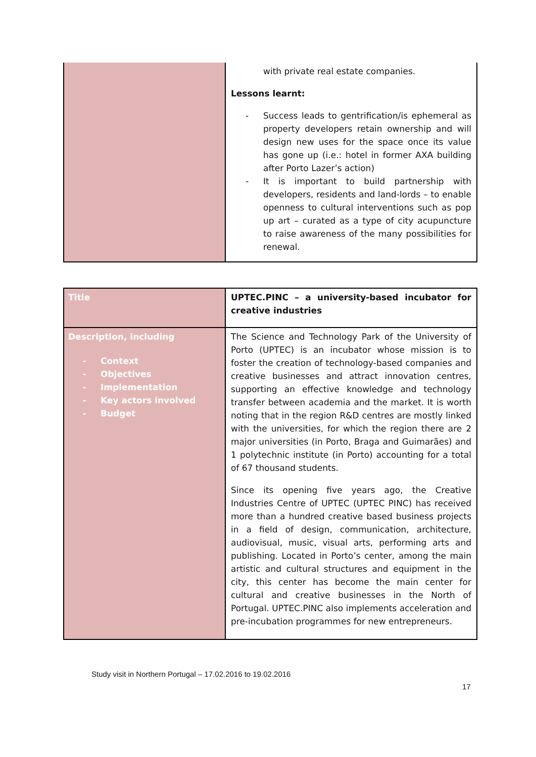| | with private real estate companies. Lessons learnt: - Success leads to gentrification/is ephemeral as property developers retain ownership and will design new uses for the space once its value has gone up (i.e.: hotel in former AXA building after Porto Lazer’s action) - It is important to build partnership with developers, residents and land-lords – to enable openness to cultural interventions such as pop up art – curated as a type of city acupuncture to raise awareness of the many possibilities for renewal. |
| Title | UPTEC.PINC – a university-based incubator for creative industries |
| Description, including - Context - Objectives - Implementation - Key actors involved - Budget | The Science and Technology Park of the University of Porto (UPTEC) is an incubator whose mission is to foster the creation of technology-based companies and creative businesses and attract innovation centres, supporting an effective knowledge and technology transfer between academia and the market. It is worth noting that in the region R&D centres are mostly linked with the universities, for which the region there are 2 major universities (in Porto, Braga and Guimarães) and 1 polytechnic institute (in Porto) accounting for a total of 67 thousand students. Since its opening five years ago, the Creative Industries Centre of UPTEC (UPTEC PINC) has received more than a hundred creative based business projects in a field of design, communication, architecture, audiovisual, music, visual arts, performing arts and publishing. Located in Porto’s center, among the main artistic and cultural structures and equipment in the city, this center has become the main center for cultural and creative businesses in the North of Portugal. UPTEC.PINC also implements acceleration and pre-incubation programmes for new entrepreneurs. |
Study visit in Northern Portugal – 17.02.2016 to 19.02.2016
17